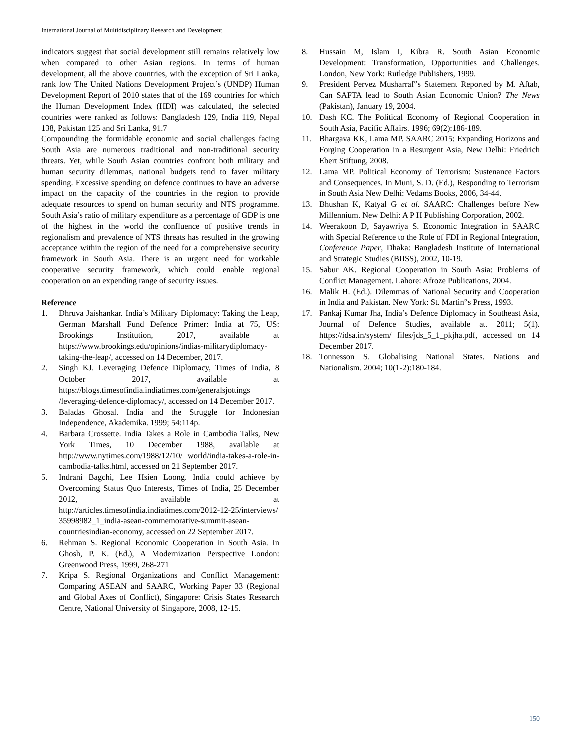International Journal of Multidisciplinary Research and Development
indicators suggest that social development still remains relatively low when compared to other Asian regions. In terms of human development, all the above countries, with the exception of Sri Lanka, rank low The United Nations Development Project’s (UNDP) Human Development Report of 2010 states that of the 169 countries for which the Human Development Index (HDI) was calculated, the selected countries were ranked as follows: Bangladesh 129, India 119, Nepal 138, Pakistan 125 and Sri Lanka, 91.7
Compounding the formidable economic and social challenges facing South Asia are numerous traditional and non-traditional security threats. Yet, while South Asian countries confront both military and human security dilemmas, national budgets tend to faver military spending. Excessive spending on defence continues to have an adverse impact on the capacity of the countries in the region to provide adequate resources to spend on human security and NTS programme. South Asia’s ratio of military expenditure as a percentage of GDP is one of the highest in the world the confluence of positive trends in regionalism and prevalence of NTS threats has resulted in the growing acceptance within the region of the need for a comprehensive security framework in South Asia. There is an urgent need for workable cooperative security framework, which could enable regional cooperation on an expending range of security issues.
Reference
1. Dhruva Jaishankar. India’s Military Diplomacy: Taking the Leap, German Marshall Fund Defence Primer: India at 75, US: Brookings Institution, 2017, available at https://www.brookings.edu/opinions/indias-militarydiplomacy-taking-the-leap/, accessed on 14 December, 2017.
2. Singh KJ. Leveraging Defence Diplomacy, Times of India, 8 October 2017, available at https://blogs.timesofindia.indiatimes.com/generalsjottings /leveraging-defence-diplomacy/, accessed on 14 December 2017.
3. Baladas Ghosal. India and the Struggle for Indonesian Independence, Akademika. 1999; 54:114p.
4. Barbara Crossette. India Takes a Role in Cambodia Talks, New York Times, 10 December 1988, available at http://www.nytimes.com/1988/12/10/ world/india-takes-a-role-in-cambodia-talks.html, accessed on 21 September 2017.
5. Indrani Bagchi, Lee Hsien Loong. India could achieve by Overcoming Status Quo Interests, Times of India, 25 December 2012, available at http://articles.timesofindia.indiatimes.com/2012-12-25/interviews/ 35998982_1_india-asean-commemorative-summit-asean-countriesindian-economy, accessed on 22 September 2017.
6. Rehman S. Regional Economic Cooperation in South Asia. In Ghosh, P. K. (Ed.), A Modernization Perspective London: Greenwood Press, 1999, 268-271
7. Kripa S. Regional Organizations and Conflict Management: Comparing ASEAN and SAARC, Working Paper 33 (Regional and Global Axes of Conflict), Singapore: Crisis States Research Centre, National University of Singapore, 2008, 12-15.
8. Hussain M, Islam I, Kibra R. South Asian Economic Development: Transformation, Opportunities and Challenges. London, New York: Rutledge Publishers, 1999.
9. President Pervez Musharraf‟s Statement Reported by M. Aftab, Can SAFTA lead to South Asian Economic Union? The News (Pakistan), January 19, 2004.
10. Dash KC. The Political Economy of Regional Cooperation in South Asia, Pacific Affairs. 1996; 69(2):186-189.
11. Bhargava KK, Lama MP. SAARC 2015: Expanding Horizons and Forging Cooperation in a Resurgent Asia, New Delhi: Friedrich Ebert Stiftung, 2008.
12. Lama MP. Political Economy of Terrorism: Sustenance Factors and Consequences. In Muni, S. D. (Ed.), Responding to Terrorism in South Asia New Delhi: Vedams Books, 2006, 34-44.
13. Bhushan K, Katyal G et al. SAARC: Challenges before New Millennium. New Delhi: A P H Publishing Corporation, 2002.
14. Weerakoon D, Sayawriya S. Economic Integration in SAARC with Special Reference to the Role of FDI in Regional Integration, Conference Paper, Dhaka: Bangladesh Institute of International and Strategic Studies (BIISS), 2002, 10-19.
15. Sabur AK. Regional Cooperation in South Asia: Problems of Conflict Management. Lahore: Afroze Publications, 2004.
16. Malik H. (Ed.). Dilemmas of National Security and Cooperation in India and Pakistan. New York: St. Martin‟s Press, 1993.
17. Pankaj Kumar Jha, India’s Defence Diplomacy in Southeast Asia, Journal of Defence Studies, available at. 2011; 5(1). https://idsa.in/system/ files/jds_5_1_pkjha.pdf, accessed on 14 December 2017.
18. Tonnesson S. Globalising National States. Nations and Nationalism. 2004; 10(1-2):180-184.
150